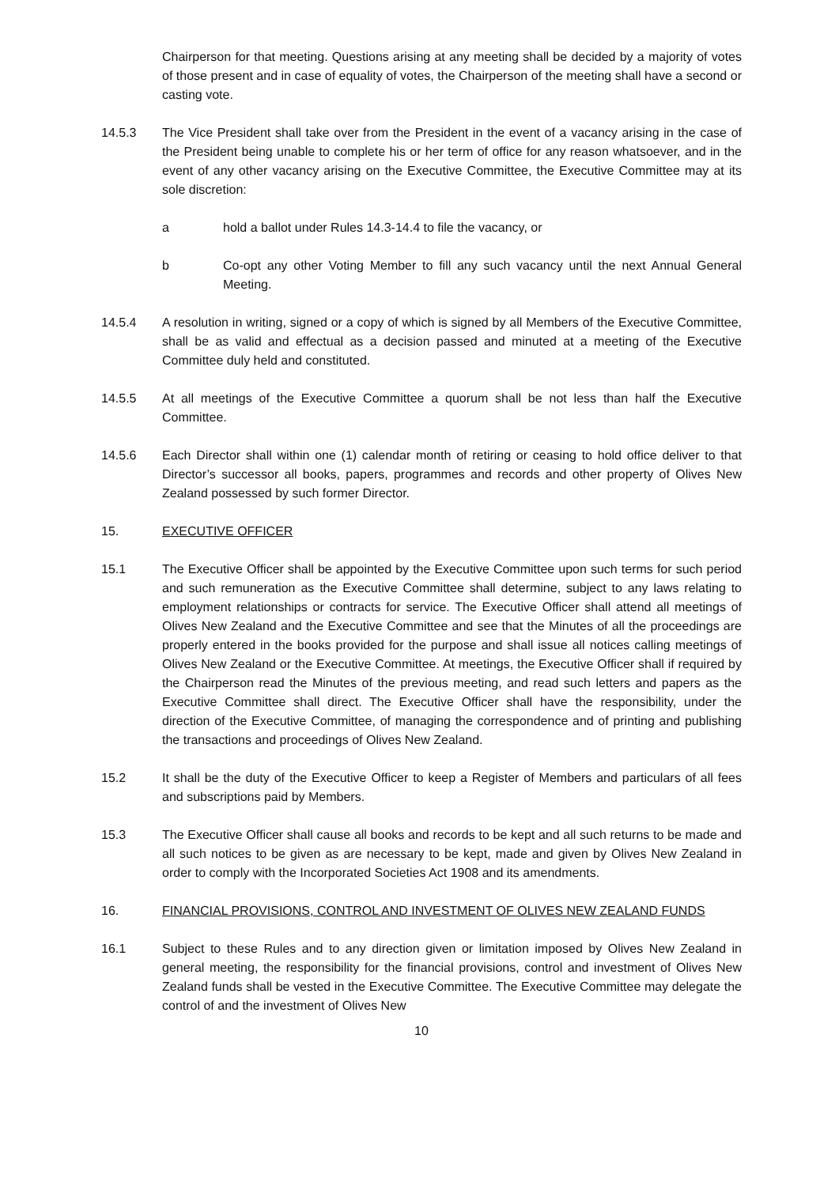Chairperson for that meeting. Questions arising at any meeting shall be decided by a majority of votes of those present and in case of equality of votes, the Chairperson of the meeting shall have a second or casting vote.
14.5.3 The Vice President shall take over from the President in the event of a vacancy arising in the case of the President being unable to complete his or her term of office for any reason whatsoever, and in the event of any other vacancy arising on the Executive Committee, the Executive Committee may at its sole discretion:
a hold a ballot under Rules 14.3-14.4 to file the vacancy, or
b Co-opt any other Voting Member to fill any such vacancy until the next Annual General Meeting.
14.5.4 A resolution in writing, signed or a copy of which is signed by all Members of the Executive Committee, shall be as valid and effectual as a decision passed and minuted at a meeting of the Executive Committee duly held and constituted.
14.5.5 At all meetings of the Executive Committee a quorum shall be not less than half the Executive Committee.
14.5.6 Each Director shall within one (1) calendar month of retiring or ceasing to hold office deliver to that Director’s successor all books, papers, programmes and records and other property of Olives New Zealand possessed by such former Director.
15. EXECUTIVE OFFICER
15.1 The Executive Officer shall be appointed by the Executive Committee upon such terms for such period and such remuneration as the Executive Committee shall determine, subject to any laws relating to employment relationships or contracts for service. The Executive Officer shall attend all meetings of Olives New Zealand and the Executive Committee and see that the Minutes of all the proceedings are properly entered in the books provided for the purpose and shall issue all notices calling meetings of Olives New Zealand or the Executive Committee. At meetings, the Executive Officer shall if required by the Chairperson read the Minutes of the previous meeting, and read such letters and papers as the Executive Committee shall direct. The Executive Officer shall have the responsibility, under the direction of the Executive Committee, of managing the correspondence and of printing and publishing the transactions and proceedings of Olives New Zealand.
15.2 It shall be the duty of the Executive Officer to keep a Register of Members and particulars of all fees and subscriptions paid by Members.
15.3 The Executive Officer shall cause all books and records to be kept and all such returns to be made and all such notices to be given as are necessary to be kept, made and given by Olives New Zealand in order to comply with the Incorporated Societies Act 1908 and its amendments.
16. FINANCIAL PROVISIONS, CONTROL AND INVESTMENT OF OLIVES NEW ZEALAND FUNDS
16.1 Subject to these Rules and to any direction given or limitation imposed by Olives New Zealand in general meeting, the responsibility for the financial provisions, control and investment of Olives New Zealand funds shall be vested in the Executive Committee. The Executive Committee may delegate the control of and the investment of Olives New
10